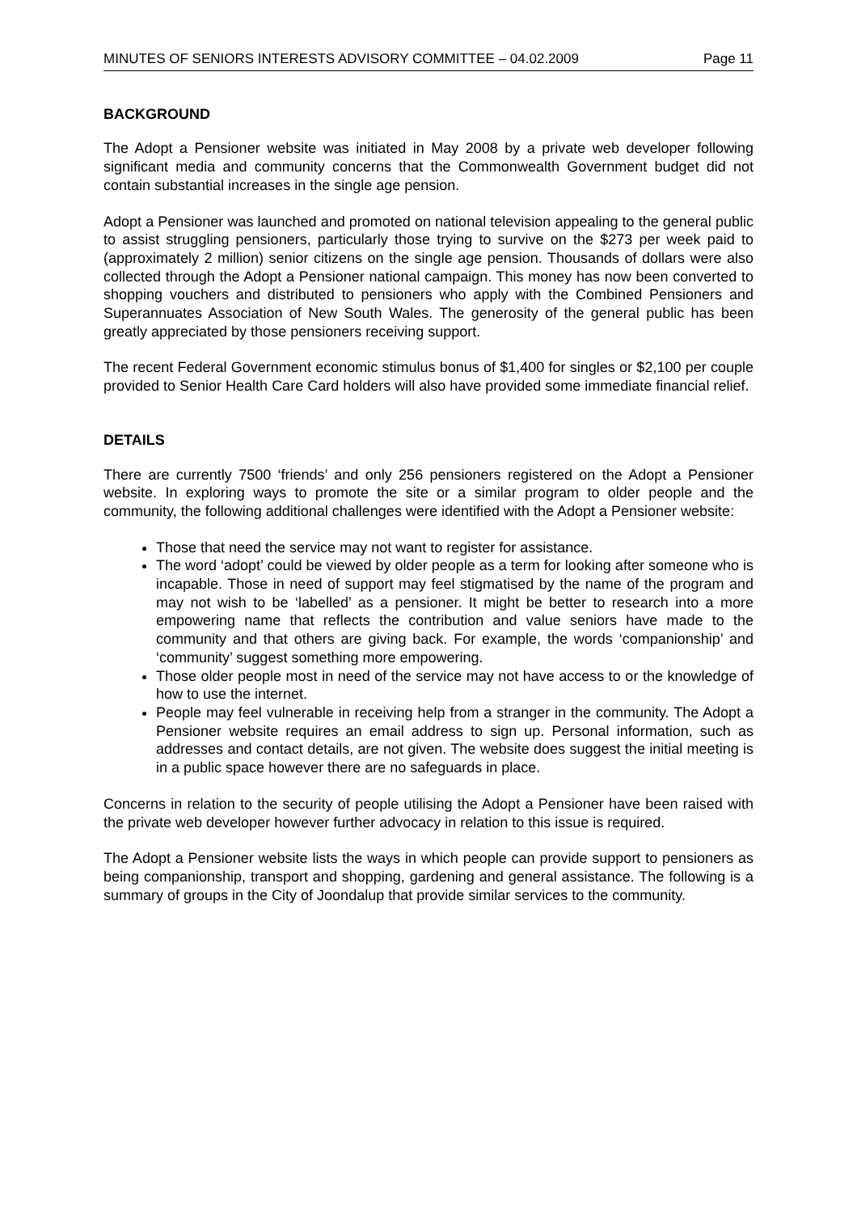MINUTES OF SENIORS INTERESTS ADVISORY COMMITTEE – 04.02.2009 Page 11
BACKGROUND
The Adopt a Pensioner website was initiated in May 2008 by a private web developer following significant media and community concerns that the Commonwealth Government budget did not contain substantial increases in the single age pension.
Adopt a Pensioner was launched and promoted on national television appealing to the general public to assist struggling pensioners, particularly those trying to survive on the $273 per week paid to (approximately 2 million) senior citizens on the single age pension. Thousands of dollars were also collected through the Adopt a Pensioner national campaign. This money has now been converted to shopping vouchers and distributed to pensioners who apply with the Combined Pensioners and Superannuates Association of New South Wales. The generosity of the general public has been greatly appreciated by those pensioners receiving support.
The recent Federal Government economic stimulus bonus of $1,400 for singles or $2,100 per couple provided to Senior Health Care Card holders will also have provided some immediate financial relief.
DETAILS
There are currently 7500 ‘friends’ and only 256 pensioners registered on the Adopt a Pensioner website. In exploring ways to promote the site or a similar program to older people and the community, the following additional challenges were identified with the Adopt a Pensioner website:
Those that need the service may not want to register for assistance.
The word ‘adopt’ could be viewed by older people as a term for looking after someone who is incapable. Those in need of support may feel stigmatised by the name of the program and may not wish to be ‘labelled’ as a pensioner. It might be better to research into a more empowering name that reflects the contribution and value seniors have made to the community and that others are giving back. For example, the words ‘companionship’ and ‘community’ suggest something more empowering.
Those older people most in need of the service may not have access to or the knowledge of how to use the internet.
People may feel vulnerable in receiving help from a stranger in the community. The Adopt a Pensioner website requires an email address to sign up. Personal information, such as addresses and contact details, are not given. The website does suggest the initial meeting is in a public space however there are no safeguards in place.
Concerns in relation to the security of people utilising the Adopt a Pensioner have been raised with the private web developer however further advocacy in relation to this issue is required.
The Adopt a Pensioner website lists the ways in which people can provide support to pensioners as being companionship, transport and shopping, gardening and general assistance. The following is a summary of groups in the City of Joondalup that provide similar services to the community.